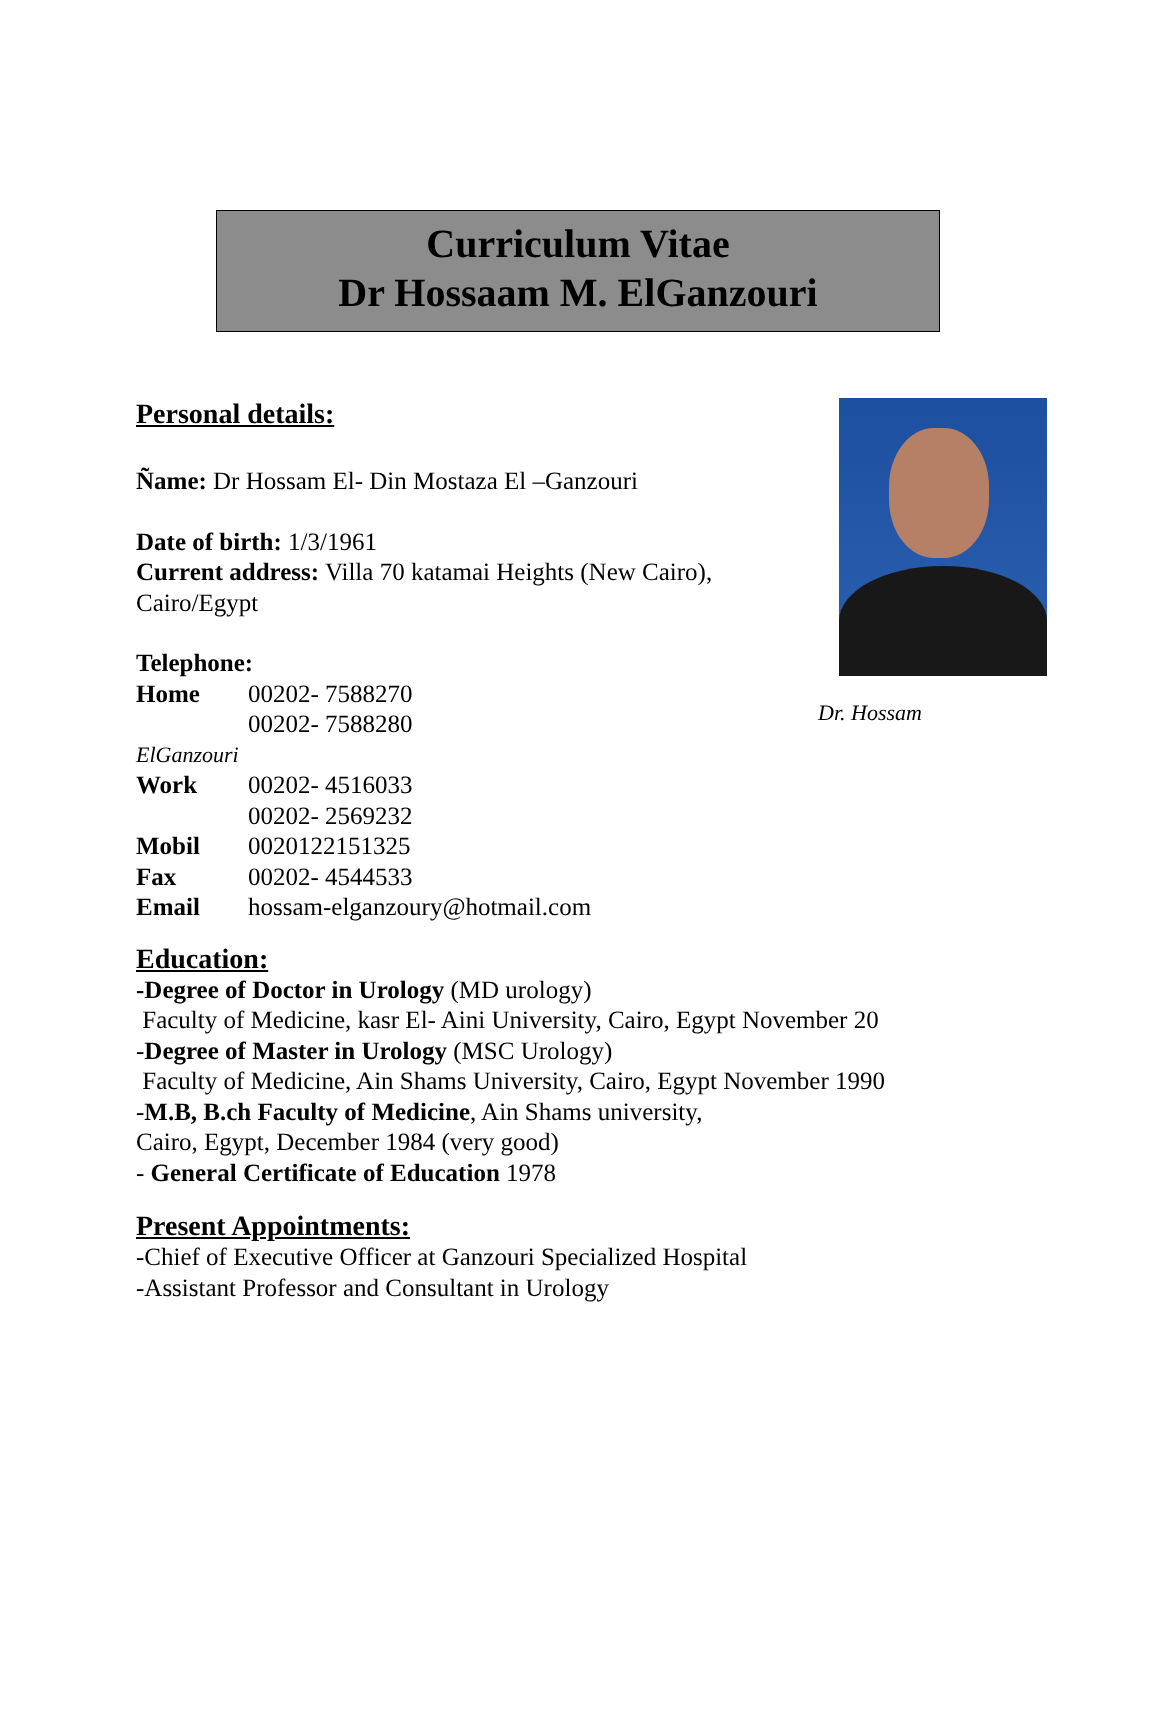Curriculum Vitae
Dr Hossaam M. ElGanzouri
Personal details:
Ñame: Dr Hossam El- Din Mostaza El –Ganzouri
Date of birth: 1/3/1961
Current address: Villa 70 katamai Heights (New Cairo),
Cairo/Egypt
Telephone:
Home 00202- 7588270
00202- 7588280
Dr. Hossam
ElGanzouri
Work 00202- 4516033
00202- 2569232
Mobil 0020122151325
Fax 00202- 4544533
Email hossam-elganzoury@hotmail.com
Education:
-Degree of Doctor in Urology (MD urology)
Faculty of Medicine, kasr El- Aini University, Cairo, Egypt November 20
-Degree of Master in Urology (MSC Urology)
Faculty of Medicine, Ain Shams University, Cairo, Egypt November 1990
-M.B, B.ch Faculty of Medicine, Ain Shams university,
Cairo, Egypt, December 1984 (very good)
- General Certificate of Education 1978
Present Appointments:
-Chief of Executive Officer at Ganzouri Specialized Hospital
-Assistant Professor and Consultant in Urology